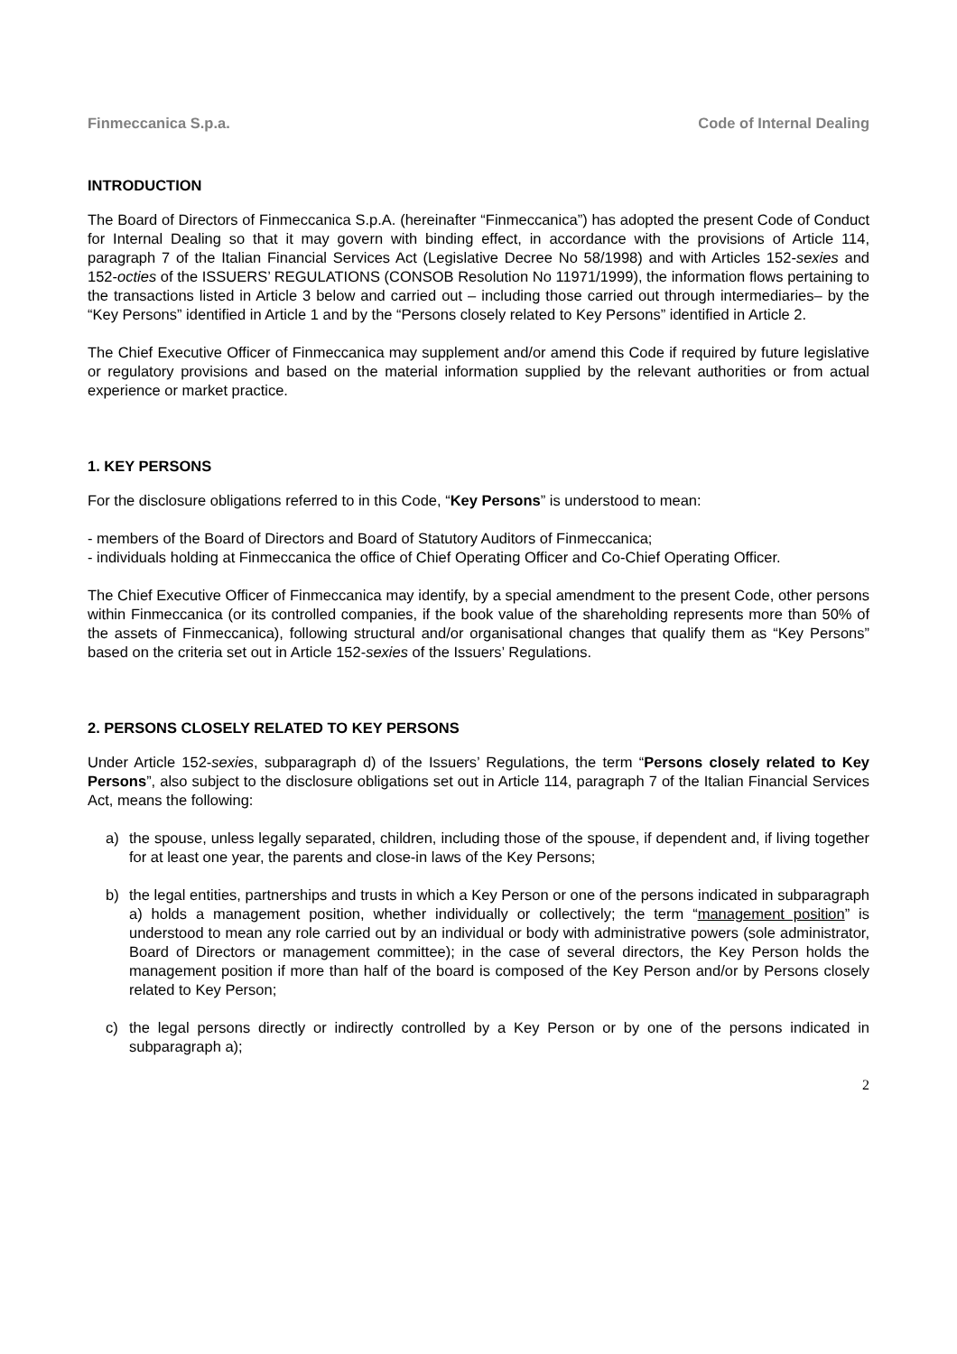Finmeccanica S.p.a. Code of Internal Dealing
INTRODUCTION
The Board of Directors of Finmeccanica S.p.A. (hereinafter “Finmeccanica”) has adopted the present Code of Conduct for Internal Dealing so that it may govern with binding effect, in accordance with the provisions of Article 114, paragraph 7 of the Italian Financial Services Act (Legislative Decree No 58/1998) and with Articles 152-sexies and 152-octies of the ISSUERS’ REGULATIONS (CONSOB Resolution No 11971/1999), the information flows pertaining to the transactions listed in Article 3 below and carried out – including those carried out through intermediaries– by the “Key Persons” identified in Article 1 and by the “Persons closely related to Key Persons” identified in Article 2.
The Chief Executive Officer of Finmeccanica may supplement and/or amend this Code if required by future legislative or regulatory provisions and based on the material information supplied by the relevant authorities or from actual experience or market practice.
1. KEY PERSONS
For the disclosure obligations referred to in this Code, “Key Persons” is understood to mean:
- members of the Board of Directors and Board of Statutory Auditors of Finmeccanica;
- individuals holding at Finmeccanica the office of Chief Operating Officer and Co-Chief Operating Officer.
The Chief Executive Officer of Finmeccanica may identify, by a special amendment to the present Code, other persons within Finmeccanica (or its controlled companies, if the book value of the shareholding represents more than 50% of the assets of Finmeccanica), following structural and/or organisational changes that qualify them as “Key Persons” based on the criteria set out in Article 152-sexies of the Issuers’ Regulations.
2. PERSONS CLOSELY RELATED TO KEY PERSONS
Under Article 152-sexies, subparagraph d) of the Issuers’ Regulations, the term “Persons closely related to Key Persons”, also subject to the disclosure obligations set out in Article 114, paragraph 7 of the Italian Financial Services Act, means the following:
a) the spouse, unless legally separated, children, including those of the spouse, if dependent and, if living together for at least one year, the parents and close-in laws of the Key Persons;
b) the legal entities, partnerships and trusts in which a Key Person or one of the persons indicated in subparagraph a) holds a management position, whether individually or collectively; the term “management position” is understood to mean any role carried out by an individual or body with administrative powers (sole administrator, Board of Directors or management committee); in the case of several directors, the Key Person holds the management position if more than half of the board is composed of the Key Person and/or by Persons closely related to Key Person;
c) the legal persons directly or indirectly controlled by a Key Person or by one of the persons indicated in subparagraph a);
2